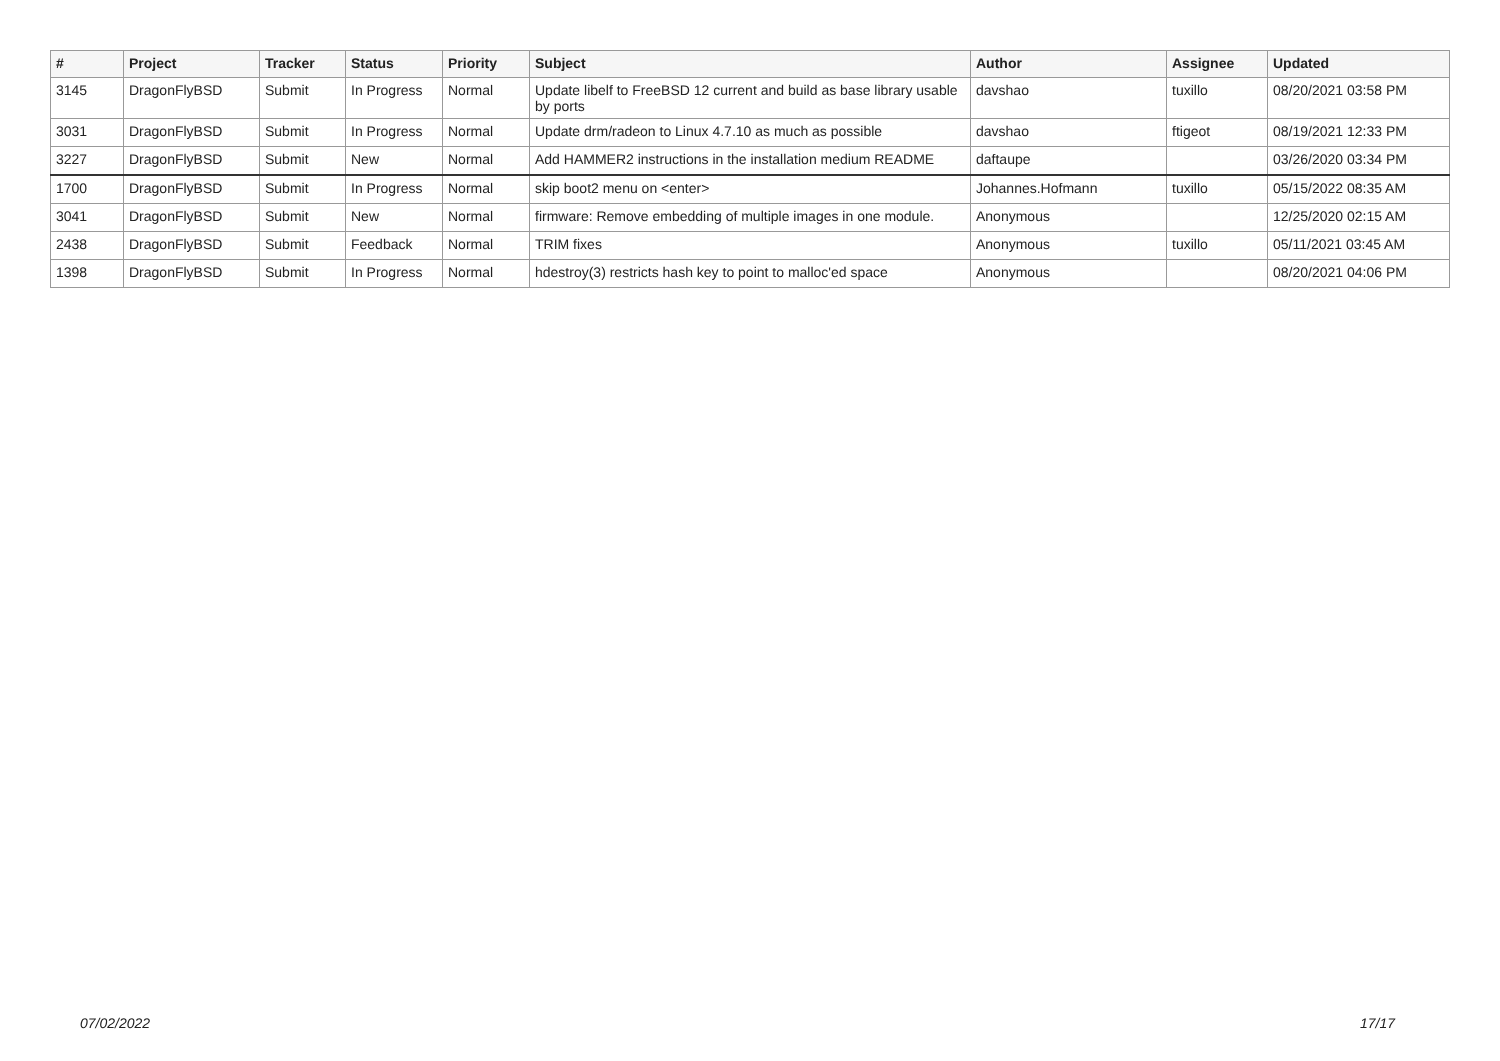| # | Project | Tracker | Status | Priority | Subject | Author | Assignee | Updated |
| --- | --- | --- | --- | --- | --- | --- | --- | --- |
| 3145 | DragonFlyBSD | Submit | In Progress | Normal | Update libelf to FreeBSD 12 current and build as base library usable by ports | davshao | tuxillo | 08/20/2021 03:58 PM |
| 3031 | DragonFlyBSD | Submit | In Progress | Normal | Update drm/radeon to Linux 4.7.10 as much as possible | davshao | ftigeot | 08/19/2021 12:33 PM |
| 3227 | DragonFlyBSD | Submit | New | Normal | Add HAMMER2 instructions in the installation medium README | daftaupe | | 03/26/2020 03:34 PM |
| 1700 | DragonFlyBSD | Submit | In Progress | Normal | skip boot2 menu on <enter> | Johannes.Hofmann | tuxillo | 05/15/2022 08:35 AM |
| 3041 | DragonFlyBSD | Submit | New | Normal | firmware: Remove embedding of multiple images in one module. | Anonymous | | 12/25/2020 02:15 AM |
| 2438 | DragonFlyBSD | Submit | Feedback | Normal | TRIM fixes | Anonymous | tuxillo | 05/11/2021 03:45 AM |
| 1398 | DragonFlyBSD | Submit | In Progress | Normal | hdestroy(3) restricts hash key to point to malloc'ed space | Anonymous | | 08/20/2021 04:06 PM |
07/02/2022 17/17